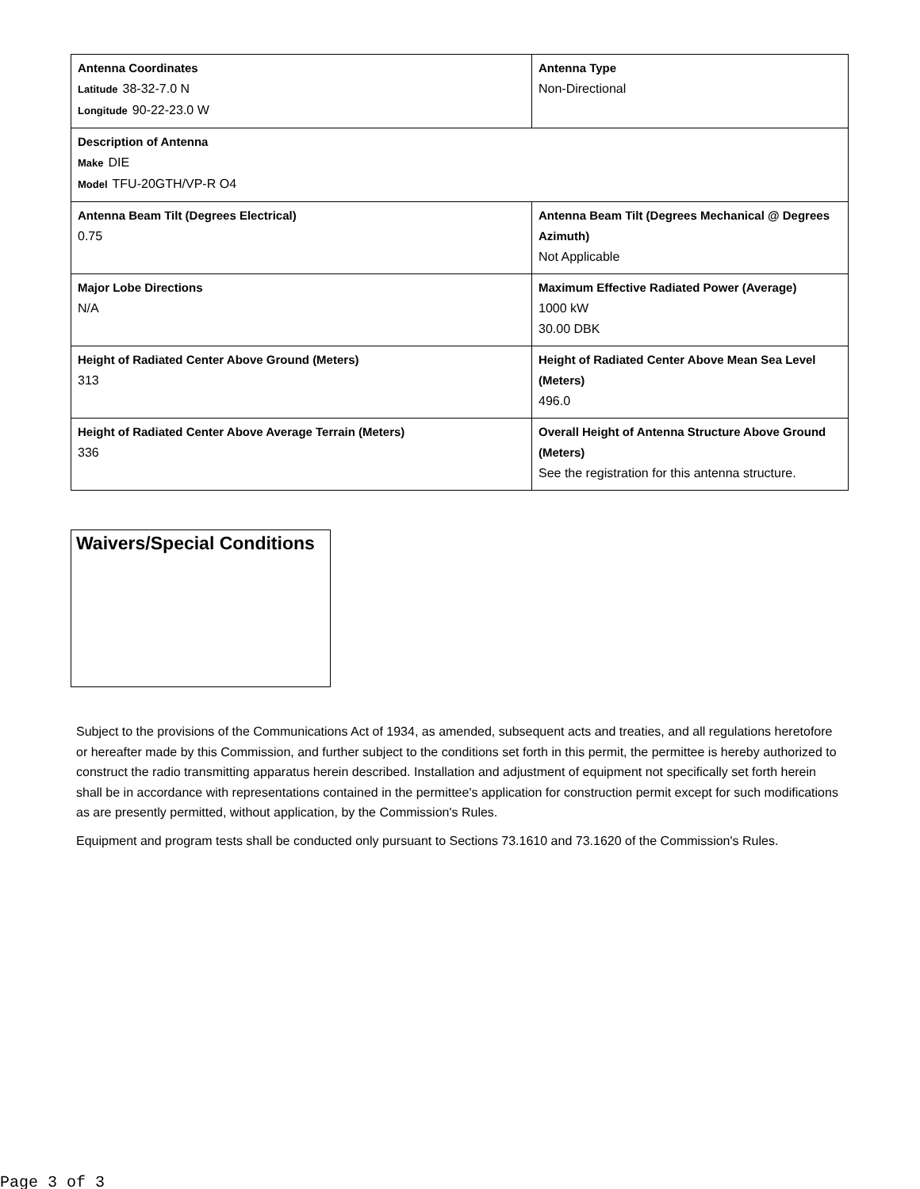| Antenna Coordinates Latitude 38-32-7.0 N Longitude 90-22-23.0 W | Antenna Type Non-Directional |
| Description of Antenna Make DIE Model TFU-20GTH/VP-R O4 | |
| Antenna Beam Tilt (Degrees Electrical) 0.75 | Antenna Beam Tilt (Degrees Mechanical @ Degrees Azimuth) Not Applicable |
| Major Lobe Directions N/A | Maximum Effective Radiated Power (Average) 1000 kW 30.00 DBK |
| Height of Radiated Center Above Ground (Meters) 313 | Height of Radiated Center Above Mean Sea Level (Meters) 496.0 |
| Height of Radiated Center Above Average Terrain (Meters) 336 | Overall Height of Antenna Structure Above Ground (Meters) See the registration for this antenna structure. |
Waivers/Special Conditions
Subject to the provisions of the Communications Act of 1934, as amended, subsequent acts and treaties, and all regulations heretofore or hereafter made by this Commission, and further subject to the conditions set forth in this permit, the permittee is hereby authorized to construct the radio transmitting apparatus herein described. Installation and adjustment of equipment not specifically set forth herein shall be in accordance with representations contained in the permittee's application for construction permit except for such modifications as are presently permitted, without application, by the Commission's Rules.
Equipment and program tests shall be conducted only pursuant to Sections 73.1610 and 73.1620 of the Commission's Rules.
Page 3 of 3